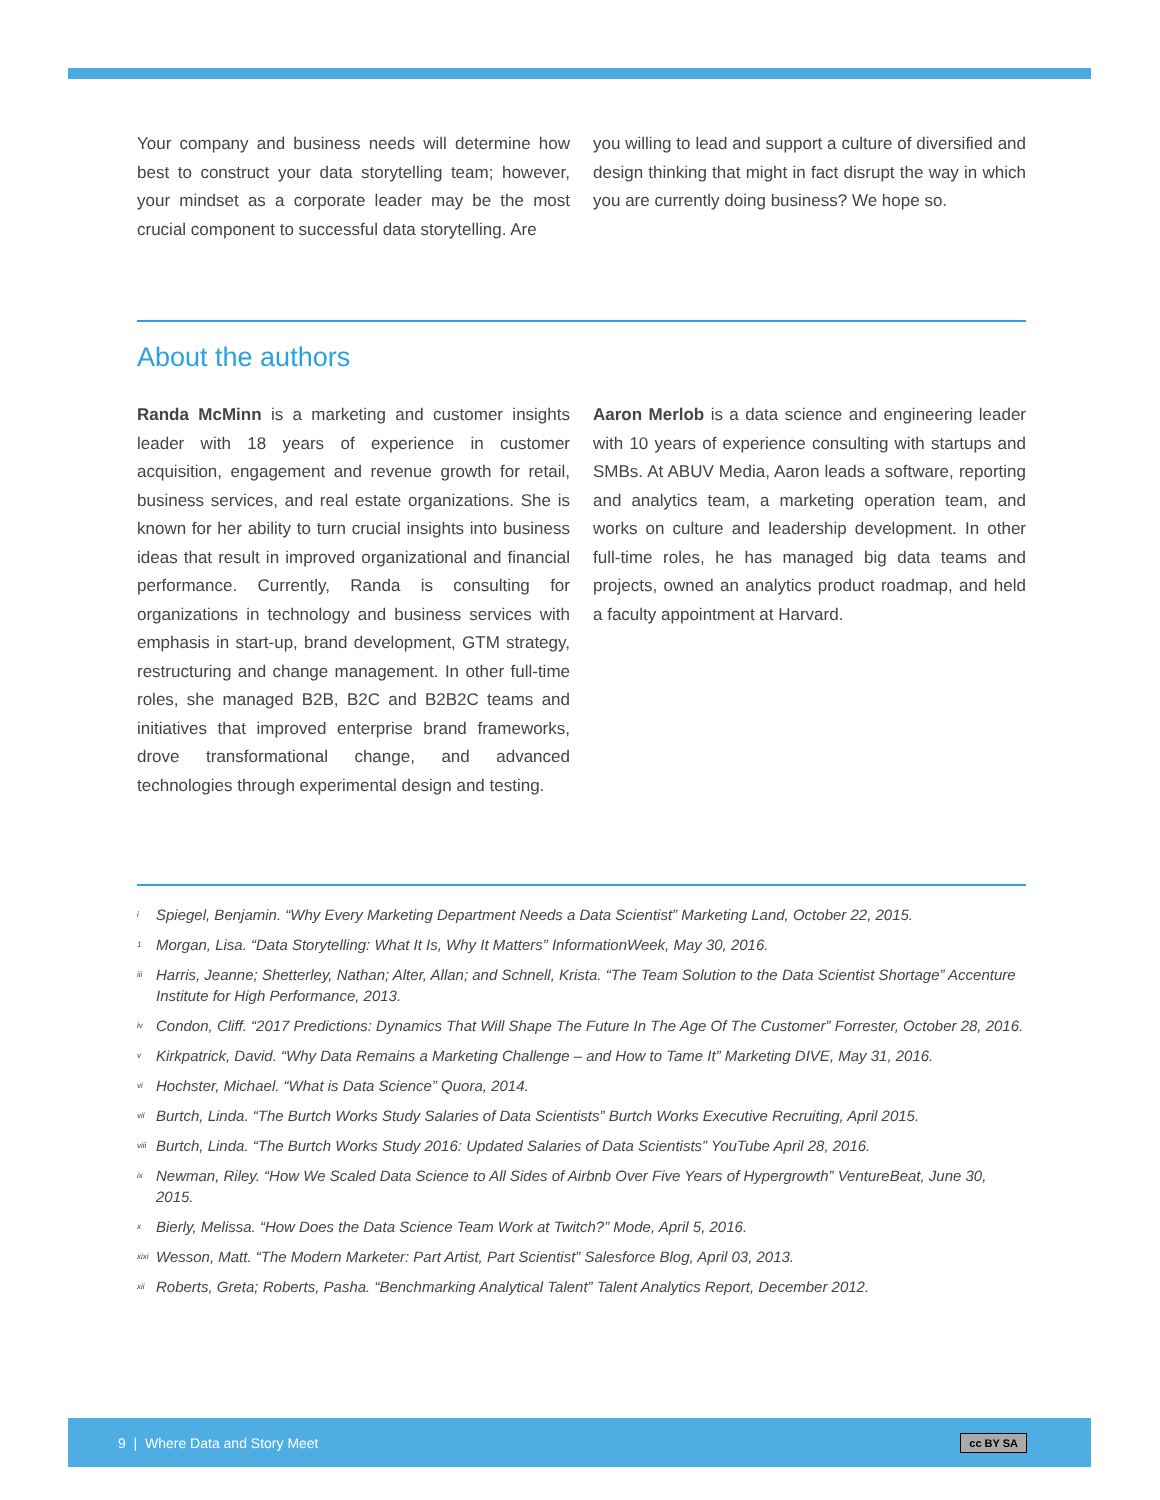Your company and business needs will determine how best to construct your data storytelling team; however, your mindset as a corporate leader may be the most crucial component to successful data storytelling. Are
you willing to lead and support a culture of diversified and design thinking that might in fact disrupt the way in which you are currently doing business? We hope so.
About the authors
Randa McMinn is a marketing and customer insights leader with 18 years of experience in customer acquisition, engagement and revenue growth for retail, business services, and real estate organizations. She is known for her ability to turn crucial insights into business ideas that result in improved organizational and financial performance. Currently, Randa is consulting for organizations in technology and business services with emphasis in start-up, brand development, GTM strategy, restructuring and change management. In other full-time roles, she managed B2B, B2C and B2B2C teams and initiatives that improved enterprise brand frameworks, drove transformational change, and advanced technologies through experimental design and testing.
Aaron Merlob is a data science and engineering leader with 10 years of experience consulting with startups and SMBs. At ABUV Media, Aaron leads a software, reporting and analytics team, a marketing operation team, and works on culture and leadership development. In other full-time roles, he has managed big data teams and projects, owned an analytics product roadmap, and held a faculty appointment at Harvard.
<sup>i</sup> Spiegel, Benjamin. “Why Every Marketing Department Needs a Data Scientist” Marketing Land, October 22, 2015.
<sup>1</sup> Morgan, Lisa. “Data Storytelling: What It Is, Why It Matters” InformationWeek, May 30, 2016.
<sup>iii</sup> Harris, Jeanne; Shetterley, Nathan; Alter, Allan; and Schnell, Krista. “The Team Solution to the Data Scientist Shortage” Accenture Institute for High Performance, 2013.
<sup>iv</sup> Condon, Cliff. “2017 Predictions: Dynamics That Will Shape The Future In The Age Of The Customer” Forrester, October 28, 2016.
<sup>v</sup> Kirkpatrick, David. “Why Data Remains a Marketing Challenge – and How to Tame It” Marketing DIVE, May 31, 2016.
<sup>vi</sup> Hochster, Michael. “What is Data Science” Quora, 2014.
<sup>vii</sup> Burtch, Linda. “The Burtch Works Study Salaries of Data Scientists” Burtch Works Executive Recruiting, April 2015.
<sup>viii</sup> Burtch, Linda. “The Burtch Works Study 2016: Updated Salaries of Data Scientists” YouTube April 28, 2016.
<sup>ix</sup> Newman, Riley. “How We Scaled Data Science to All Sides of Airbnb Over Five Years of Hypergrowth” VentureBeat, June 30, 2015.
<sup>x</sup> Bierly, Melissa. “How Does the Data Science Team Work at Twitch?” Mode, April 5, 2016.
<sup>xixi</sup> Wesson, Matt. “The Modern Marketer: Part Artist, Part Scientist” Salesforce Blog, April 03, 2013.
<sup>xii</sup> Roberts, Greta; Roberts, Pasha. “Benchmarking Analytical Talent” Talent Analytics Report, December 2012.
9 | Where Data and Story Meet cc BY SA